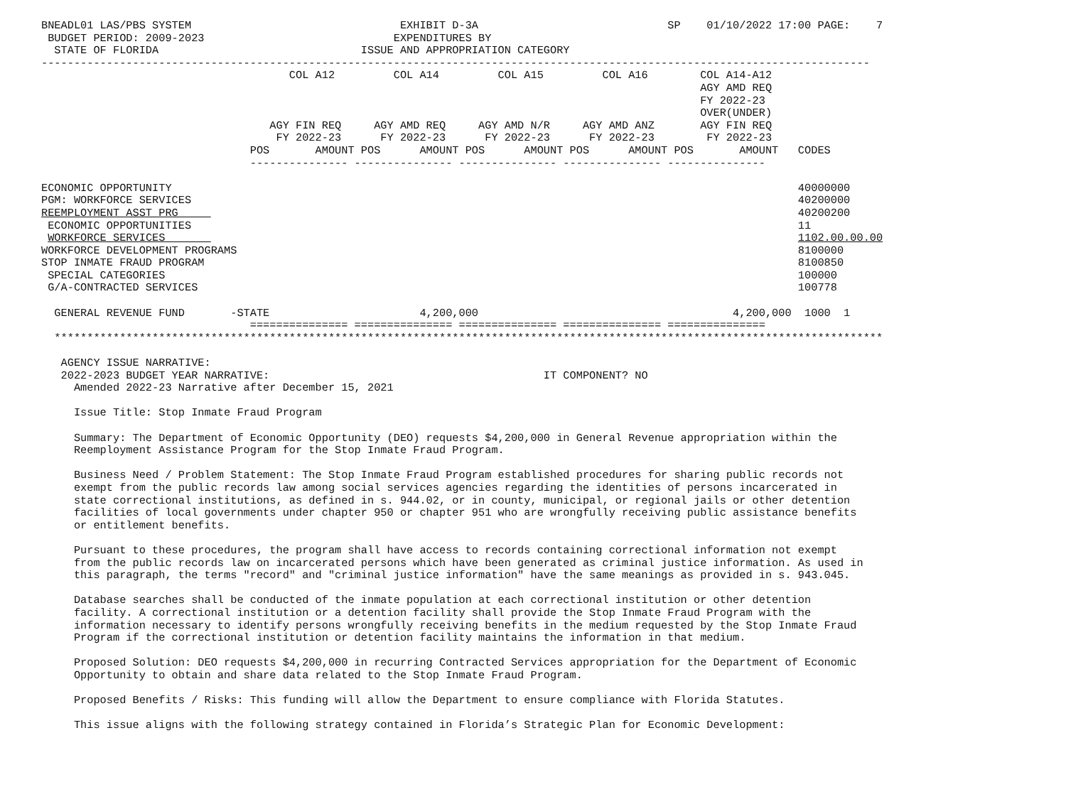BNEADL01 LAS/PBS SYSTEM                                EXHIBIT D-3A                             SP    01/10/2022 17:00 PAGE:    7
 BUDGET PERIOD: 2009-2023                             EXPENDITURES BY
  STATE OF FLORIDA                               ISSUE AND APPROPRIATION CATEGORY
-------------------------------------------------------------------------------------------------------------------------------
                                      COL A12         COL A14         COL A15         COL A16        COL A14-A12
                                                                                                     AGY AMD REQ
                                                                                                     FY 2022-23
                                                                                                     OVER(UNDER)
                                   AGY FIN REQ     AGY AMD REQ     AGY AMD N/R     AGY AMD ANZ       AGY FIN REQ
                                    FY 2022-23      FY 2022-23      FY 2022-23      FY 2022-23        FY 2022-23
                                POS       AMOUNT POS      AMOUNT POS      AMOUNT POS      AMOUNT POS       AMOUNT   CODES
                                --------------- --------------- --------------- --------------- ---------------

ECONOMIC OPPORTUNITY                                                                                                40000000
PGM: WORKFORCE SERVICES                                                                                             40200000
REEMPLOYMENT ASST PRG                                                                                               40200200
 ECONOMIC OPPORTUNITIES                                                                                             11
 WORKFORCE SERVICES                                                                                                 1102.00.00.00
WORKFORCE DEVELOPMENT PROGRAMS                                                                                      8100000
STOP INMATE FRAUD PROGRAM                                                                                           8100850
 SPECIAL CATEGORIES                                                                                                 100000
 G/A-CONTRACTED SERVICES                                                                                            100778

  GENERAL REVENUE FUND       -STATE                       4,200,000                                       4,200,000  1000  1
                                =============== =============== =============== =============== ===============
  *******************************************************************************************************************************

   AGENCY ISSUE NARRATIVE:
   2022-2023 BUDGET YEAR NARRATIVE:                                          IT COMPONENT? NO
     Amended 2022-23 Narrative after December 15, 2021

     Issue Title: Stop Inmate Fraud Program

     Summary: The Department of Economic Opportunity (DEO) requests $4,200,000 in General Revenue appropriation within the
     Reemployment Assistance Program for the Stop Inmate Fraud Program.

     Business Need / Problem Statement: The Stop Inmate Fraud Program established procedures for sharing public records not
     exempt from the public records law among social services agencies regarding the identities of persons incarcerated in
     state correctional institutions, as defined in s. 944.02, or in county, municipal, or regional jails or other detention
     facilities of local governments under chapter 950 or chapter 951 who are wrongfully receiving public assistance benefits
     or entitlement benefits.

     Pursuant to these procedures, the program shall have access to records containing correctional information not exempt
     from the public records law on incarcerated persons which have been generated as criminal justice information. As used in
     this paragraph, the terms "record" and "criminal justice information" have the same meanings as provided in s. 943.045.

     Database searches shall be conducted of the inmate population at each correctional institution or other detention
     facility. A correctional institution or a detention facility shall provide the Stop Inmate Fraud Program with the
     information necessary to identify persons wrongfully receiving benefits in the medium requested by the Stop Inmate Fraud
     Program if the correctional institution or detention facility maintains the information in that medium.

     Proposed Solution: DEO requests $4,200,000 in recurring Contracted Services appropriation for the Department of Economic
     Opportunity to obtain and share data related to the Stop Inmate Fraud Program.

     Proposed Benefits / Risks: This funding will allow the Department to ensure compliance with Florida Statutes.

     This issue aligns with the following strategy contained in Florida’s Strategic Plan for Economic Development: